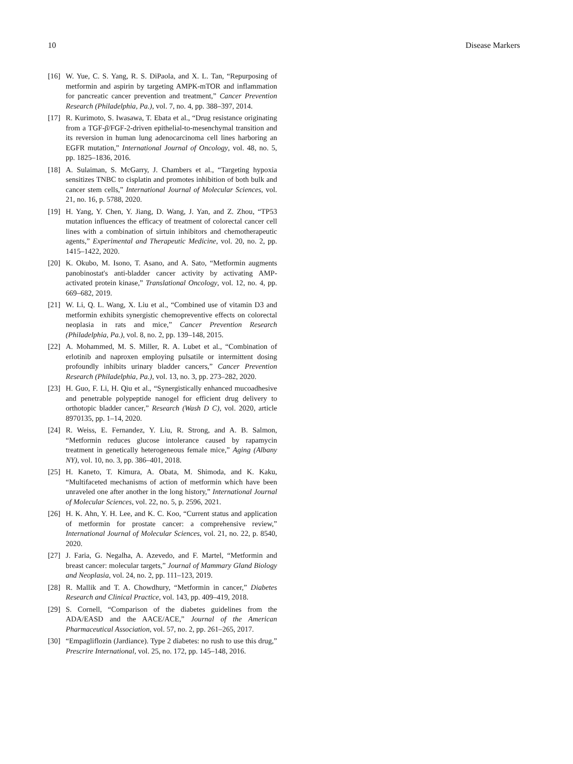10 Disease Markers
[16] W. Yue, C. S. Yang, R. S. DiPaola, and X. L. Tan, “Repurposing of metformin and aspirin by targeting AMPK-mTOR and inflammation for pancreatic cancer prevention and treatment,” Cancer Prevention Research (Philadelphia, Pa.), vol. 7, no. 4, pp. 388–397, 2014.
[17] R. Kurimoto, S. Iwasawa, T. Ebata et al., “Drug resistance originating from a TGF-β/FGF-2-driven epithelial-to-mesenchymal transition and its reversion in human lung adenocarcinoma cell lines harboring an EGFR mutation,” International Journal of Oncology, vol. 48, no. 5, pp. 1825–1836, 2016.
[18] A. Sulaiman, S. McGarry, J. Chambers et al., “Targeting hypoxia sensitizes TNBC to cisplatin and promotes inhibition of both bulk and cancer stem cells,” International Journal of Molecular Sciences, vol. 21, no. 16, p. 5788, 2020.
[19] H. Yang, Y. Chen, Y. Jiang, D. Wang, J. Yan, and Z. Zhou, “TP53 mutation influences the efficacy of treatment of colorectal cancer cell lines with a combination of sirtuin inhibitors and chemotherapeutic agents,” Experimental and Therapeutic Medicine, vol. 20, no. 2, pp. 1415–1422, 2020.
[20] K. Okubo, M. Isono, T. Asano, and A. Sato, “Metformin augments panobinostat's anti-bladder cancer activity by activating AMP-activated protein kinase,” Translational Oncology, vol. 12, no. 4, pp. 669–682, 2019.
[21] W. Li, Q. L. Wang, X. Liu et al., “Combined use of vitamin D3 and metformin exhibits synergistic chemopreventive effects on colorectal neoplasia in rats and mice,” Cancer Prevention Research (Philadelphia, Pa.), vol. 8, no. 2, pp. 139–148, 2015.
[22] A. Mohammed, M. S. Miller, R. A. Lubet et al., “Combination of erlotinib and naproxen employing pulsatile or intermittent dosing profoundly inhibits urinary bladder cancers,” Cancer Prevention Research (Philadelphia, Pa.), vol. 13, no. 3, pp. 273–282, 2020.
[23] H. Guo, F. Li, H. Qiu et al., “Synergistically enhanced mucoadhesive and penetrable polypeptide nanogel for efficient drug delivery to orthotopic bladder cancer,” Research (Wash D C), vol. 2020, article 8970135, pp. 1–14, 2020.
[24] R. Weiss, E. Fernandez, Y. Liu, R. Strong, and A. B. Salmon, “Metformin reduces glucose intolerance caused by rapamycin treatment in genetically heterogeneous female mice,” Aging (Albany NY), vol. 10, no. 3, pp. 386–401, 2018.
[25] H. Kaneto, T. Kimura, A. Obata, M. Shimoda, and K. Kaku, “Multifaceted mechanisms of action of metformin which have been unraveled one after another in the long history,” International Journal of Molecular Sciences, vol. 22, no. 5, p. 2596, 2021.
[26] H. K. Ahn, Y. H. Lee, and K. C. Koo, “Current status and application of metformin for prostate cancer: a comprehensive review,” International Journal of Molecular Sciences, vol. 21, no. 22, p. 8540, 2020.
[27] J. Faria, G. Negalha, A. Azevedo, and F. Martel, “Metformin and breast cancer: molecular targets,” Journal of Mammary Gland Biology and Neoplasia, vol. 24, no. 2, pp. 111–123, 2019.
[28] R. Mallik and T. A. Chowdhury, “Metformin in cancer,” Diabetes Research and Clinical Practice, vol. 143, pp. 409–419, 2018.
[29] S. Cornell, “Comparison of the diabetes guidelines from the ADA/EASD and the AACE/ACE,” Journal of the American Pharmaceutical Association, vol. 57, no. 2, pp. 261–265, 2017.
[30] “Empagliflozin (Jardiance). Type 2 diabetes: no rush to use this drug,” Prescrire International, vol. 25, no. 172, pp. 145–148, 2016.